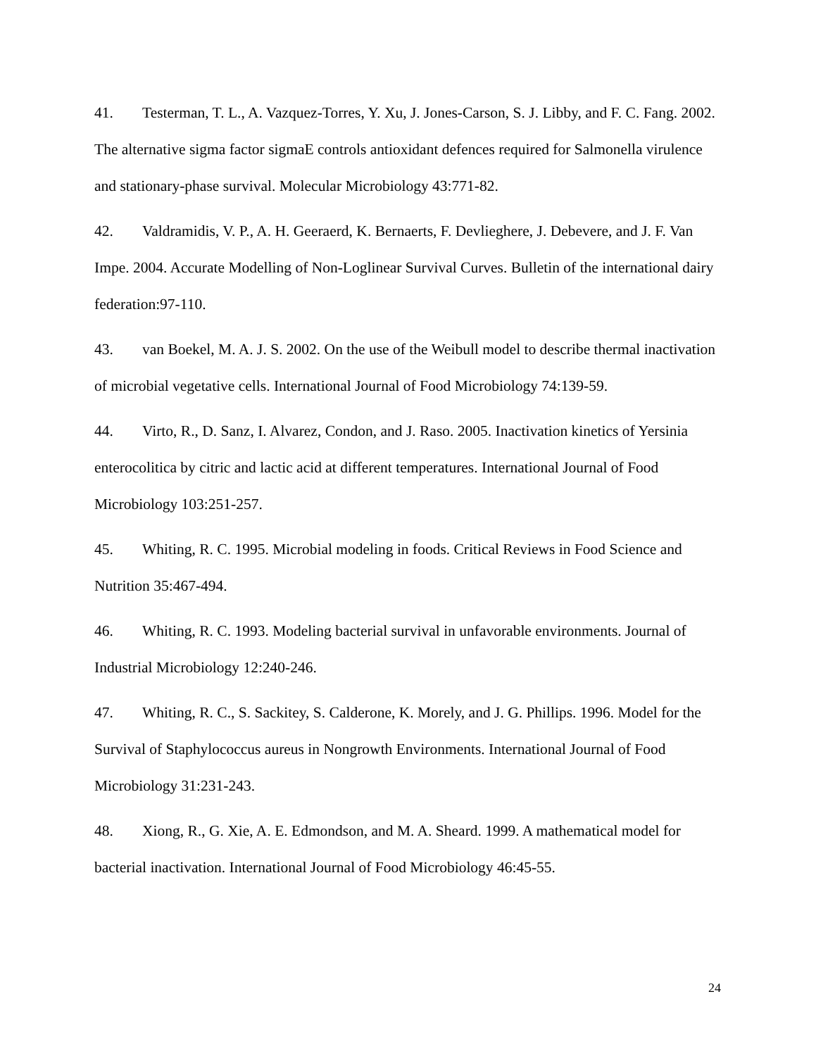41. Testerman, T. L., A. Vazquez-Torres, Y. Xu, J. Jones-Carson, S. J. Libby, and F. C. Fang. 2002. The alternative sigma factor sigmaE controls antioxidant defences required for Salmonella virulence and stationary-phase survival. Molecular Microbiology 43:771-82.
42. Valdramidis, V. P., A. H. Geeraerd, K. Bernaerts, F. Devlieghere, J. Debevere, and J. F. Van Impe. 2004. Accurate Modelling of Non-Loglinear Survival Curves. Bulletin of the international dairy federation:97-110.
43. van Boekel, M. A. J. S. 2002. On the use of the Weibull model to describe thermal inactivation of microbial vegetative cells. International Journal of Food Microbiology 74:139-59.
44. Virto, R., D. Sanz, I. Alvarez, Condon, and J. Raso. 2005. Inactivation kinetics of Yersinia enterocolitica by citric and lactic acid at different temperatures. International Journal of Food Microbiology 103:251-257.
45. Whiting, R. C. 1995. Microbial modeling in foods. Critical Reviews in Food Science and Nutrition 35:467-494.
46. Whiting, R. C. 1993. Modeling bacterial survival in unfavorable environments. Journal of Industrial Microbiology 12:240-246.
47. Whiting, R. C., S. Sackitey, S. Calderone, K. Morely, and J. G. Phillips. 1996. Model for the Survival of Staphylococcus aureus in Nongrowth Environments. International Journal of Food Microbiology 31:231-243.
48. Xiong, R., G. Xie, A. E. Edmondson, and M. A. Sheard. 1999. A mathematical model for bacterial inactivation. International Journal of Food Microbiology 46:45-55.
24